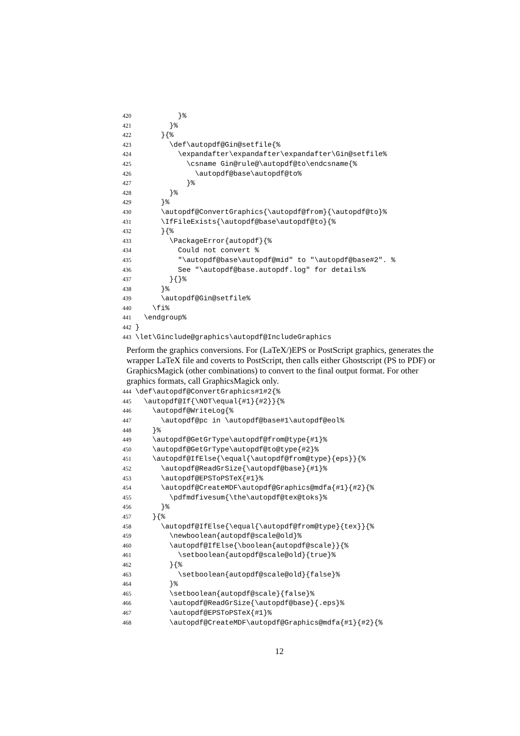420 }%
421 }%
422 }{%
423 \def\autopdf@Gin@setfile{%
424 \expandafter\expandafter\expandafter\Gin@setfile%
425 \csname Gin@rule@\autopdf@to\endcsname{%
426 \autopdf@base\autopdf@to%
427 }%
428 }%
429 }%
430 \autopdf@ConvertGraphics{\autopdf@from}{\autopdf@to}%
431 \IfFileExists{\autopdf@base\autopdf@to}{%
432 }{%
433 \PackageError{autopdf}{%
434 Could not convert %
435 "\autopdf@base\autopdf@mid" to "\autopdf@base#2". %
436 See "\autopdf@base.autopdf.log" for details%
437 }{}%
438 }%
439 \autopdf@Gin@setfile%
440 \fi%
441 \endgroup%
442 }
443 \let\Ginclude@graphics\autopdf@IncludeGraphics
Perform the graphics conversions. For (LaTeX/)EPS or PostScript graphics, generates the wrapper LaTeX file and coverts to PostScript, then calls either Ghostscript (PS to PDF) or GraphicsMagick (other combinations) to convert to the final output format. For other graphics formats, call GraphicsMagick only.
444 \def\autopdf@ConvertGraphics#1#2{%
445 \autopdf@If{\NOT\equal{#1}{#2}}{%
446 \autopdf@WriteLog{%
447 \autopdf@pc in \autopdf@base#1\autopdf@eol%
448 }%
449 \autopdf@GetGrType\autopdf@from@type{#1}%
450 \autopdf@GetGrType\autopdf@to@type{#2}%
451 \autopdf@IfElse{\equal{\autopdf@from@type}{eps}}{%
452 \autopdf@ReadGrSize{\autopdf@base}{#1}%
453 \autopdf@EPSToPSTeX{#1}%
454 \autopdf@CreateMDF\autopdf@Graphics@mdfa{#1}{#2}{%
455 \pdfmdfivesum{\the\autopdf@tex@toks}%
456 }%
457 }{%
458 \autopdf@IfElse{\equal{\autopdf@from@type}{tex}}{%
459 \newboolean{autopdf@scale@old}%
460 \autopdf@IfElse{\boolean{autopdf@scale}}{%
461 \setboolean{autopdf@scale@old}{true}%
462 }{%
463 \setboolean{autopdf@scale@old}{false}%
464 }%
465 \setboolean{autopdf@scale}{false}%
466 \autopdf@ReadGrSize{\autopdf@base}{.eps}%
467 \autopdf@EPSToPSTeX{#1}%
468 \autopdf@CreateMDF\autopdf@Graphics@mdfa{#1}{#2}{%
12